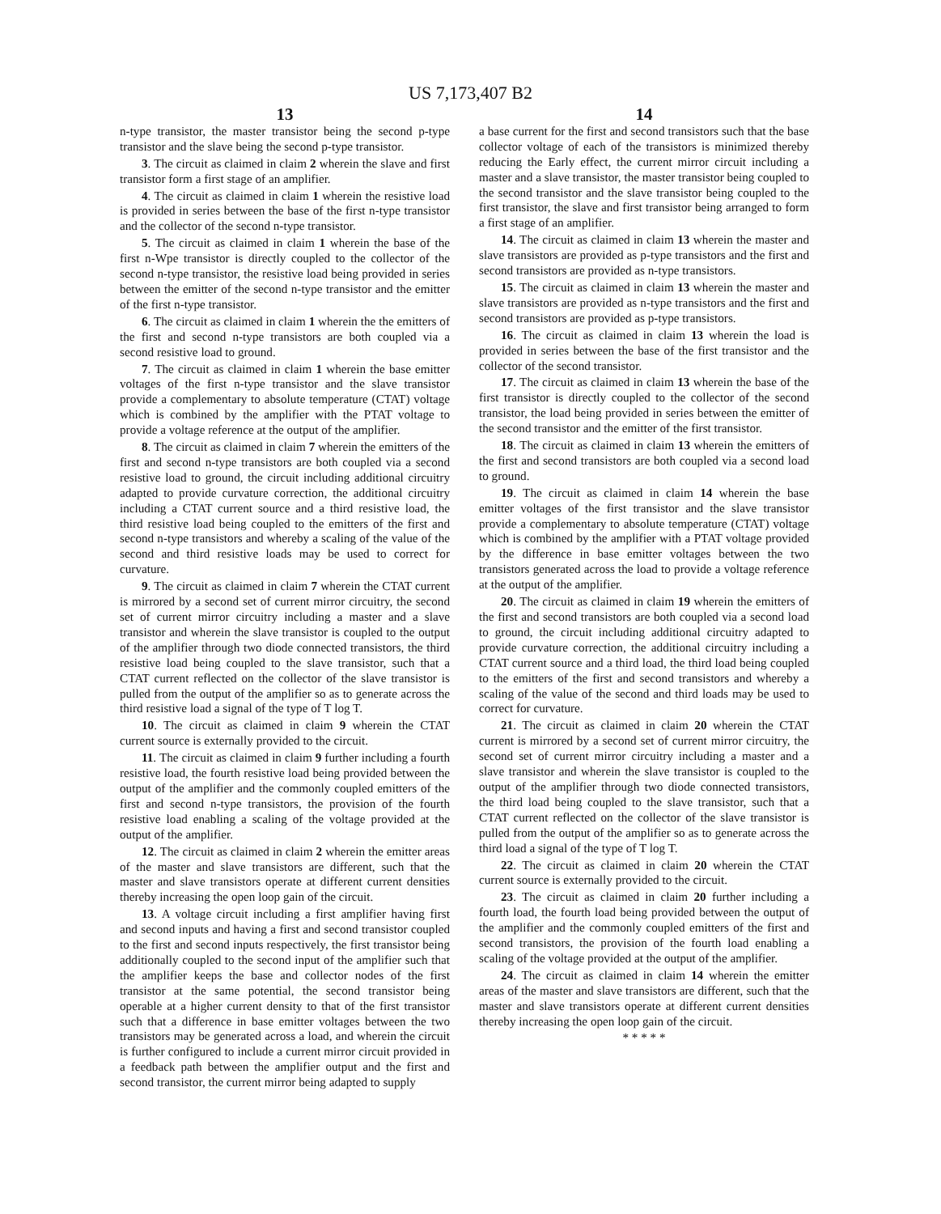US 7,173,407 B2
13
n-type transistor, the master transistor being the second p-type transistor and the slave being the second p-type transistor.
3. The circuit as claimed in claim 2 wherein the slave and first transistor form a first stage of an amplifier.
4. The circuit as claimed in claim 1 wherein the resistive load is provided in series between the base of the first n-type transistor and the collector of the second n-type transistor.
5. The circuit as claimed in claim 1 wherein the base of the first n-Wpe transistor is directly coupled to the collector of the second n-type transistor, the resistive load being provided in series between the emitter of the second n-type transistor and the emitter of the first n-type transistor.
6. The circuit as claimed in claim 1 wherein the the emitters of the first and second n-type transistors are both coupled via a second resistive load to ground.
7. The circuit as claimed in claim 1 wherein the base emitter voltages of the first n-type transistor and the slave transistor provide a complementary to absolute temperature (CTAT) voltage which is combined by the amplifier with the PTAT voltage to provide a voltage reference at the output of the amplifier.
8. The circuit as claimed in claim 7 wherein the emitters of the first and second n-type transistors are both coupled via a second resistive load to ground, the circuit including additional circuitry adapted to provide curvature correction, the additional circuitry including a CTAT current source and a third resistive load, the third resistive load being coupled to the emitters of the first and second n-type transistors and whereby a scaling of the value of the second and third resistive loads may be used to correct for curvature.
9. The circuit as claimed in claim 7 wherein the CTAT current is mirrored by a second set of current mirror circuitry, the second set of current mirror circuitry including a master and a slave transistor and wherein the slave transistor is coupled to the output of the amplifier through two diode connected transistors, the third resistive load being coupled to the slave transistor, such that a CTAT current reflected on the collector of the slave transistor is pulled from the output of the amplifier so as to generate across the third resistive load a signal of the type of T log T.
10. The circuit as claimed in claim 9 wherein the CTAT current source is externally provided to the circuit.
11. The circuit as claimed in claim 9 further including a fourth resistive load, the fourth resistive load being provided between the output of the amplifier and the commonly coupled emitters of the first and second n-type transistors, the provision of the fourth resistive load enabling a scaling of the voltage provided at the output of the amplifier.
12. The circuit as claimed in claim 2 wherein the emitter areas of the master and slave transistors are different, such that the master and slave transistors operate at different current densities thereby increasing the open loop gain of the circuit.
13. A voltage circuit including a first amplifier having first and second inputs and having a first and second transistor coupled to the first and second inputs respectively, the first transistor being additionally coupled to the second input of the amplifier such that the amplifier keeps the base and collector nodes of the first transistor at the same potential, the second transistor being operable at a higher current density to that of the first transistor such that a difference in base emitter voltages between the two transistors may be generated across a load, and wherein the circuit is further configured to include a current mirror circuit provided in a feedback path between the amplifier output and the first and second transistor, the current mirror being adapted to supply
14
a base current for the first and second transistors such that the base collector voltage of each of the transistors is minimized thereby reducing the Early effect, the current mirror circuit including a master and a slave transistor, the master transistor being coupled to the second transistor and the slave transistor being coupled to the first transistor, the slave and first transistor being arranged to form a first stage of an amplifier.
14. The circuit as claimed in claim 13 wherein the master and slave transistors are provided as p-type transistors and the first and second transistors are provided as n-type transistors.
15. The circuit as claimed in claim 13 wherein the master and slave transistors are provided as n-type transistors and the first and second transistors are provided as p-type transistors.
16. The circuit as claimed in claim 13 wherein the load is provided in series between the base of the first transistor and the collector of the second transistor.
17. The circuit as claimed in claim 13 wherein the base of the first transistor is directly coupled to the collector of the second transistor, the load being provided in series between the emitter of the second transistor and the emitter of the first transistor.
18. The circuit as claimed in claim 13 wherein the emitters of the first and second transistors are both coupled via a second load to ground.
19. The circuit as claimed in claim 14 wherein the base emitter voltages of the first transistor and the slave transistor provide a complementary to absolute temperature (CTAT) voltage which is combined by the amplifier with a PTAT voltage provided by the difference in base emitter voltages between the two transistors generated across the load to provide a voltage reference at the output of the amplifier.
20. The circuit as claimed in claim 19 wherein the emitters of the first and second transistors are both coupled via a second load to ground, the circuit including additional circuitry adapted to provide curvature correction, the additional circuitry including a CTAT current source and a third load, the third load being coupled to the emitters of the first and second transistors and whereby a scaling of the value of the second and third loads may be used to correct for curvature.
21. The circuit as claimed in claim 20 wherein the CTAT current is mirrored by a second set of current mirror circuitry, the second set of current mirror circuitry including a master and a slave transistor and wherein the slave transistor is coupled to the output of the amplifier through two diode connected transistors, the third load being coupled to the slave transistor, such that a CTAT current reflected on the collector of the slave transistor is pulled from the output of the amplifier so as to generate across the third load a signal of the type of T log T.
22. The circuit as claimed in claim 20 wherein the CTAT current source is externally provided to the circuit.
23. The circuit as claimed in claim 20 further including a fourth load, the fourth load being provided between the output of the amplifier and the commonly coupled emitters of the first and second transistors, the provision of the fourth load enabling a scaling of the voltage provided at the output of the amplifier.
24. The circuit as claimed in claim 14 wherein the emitter areas of the master and slave transistors are different, such that the master and slave transistors operate at different current densities thereby increasing the open loop gain of the circuit.
* * * * *